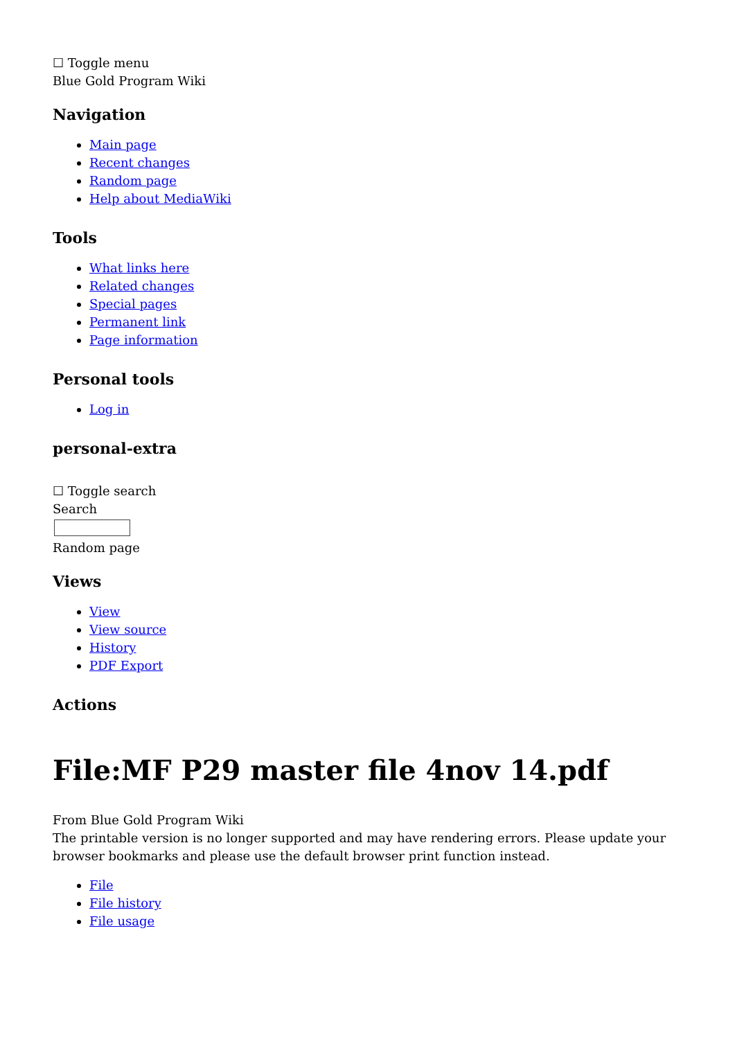☐ Toggle menu
Blue Gold Program Wiki
Navigation
Main page
Recent changes
Random page
Help about MediaWiki
Tools
What links here
Related changes
Special pages
Permanent link
Page information
Personal tools
Log in
personal-extra
☐ Toggle search
Search
Random page
Views
View
View source
History
PDF Export
Actions
File:MF P29 master file 4nov 14.pdf
From Blue Gold Program Wiki
The printable version is no longer supported and may have rendering errors. Please update your browser bookmarks and please use the default browser print function instead.
File
File history
File usage